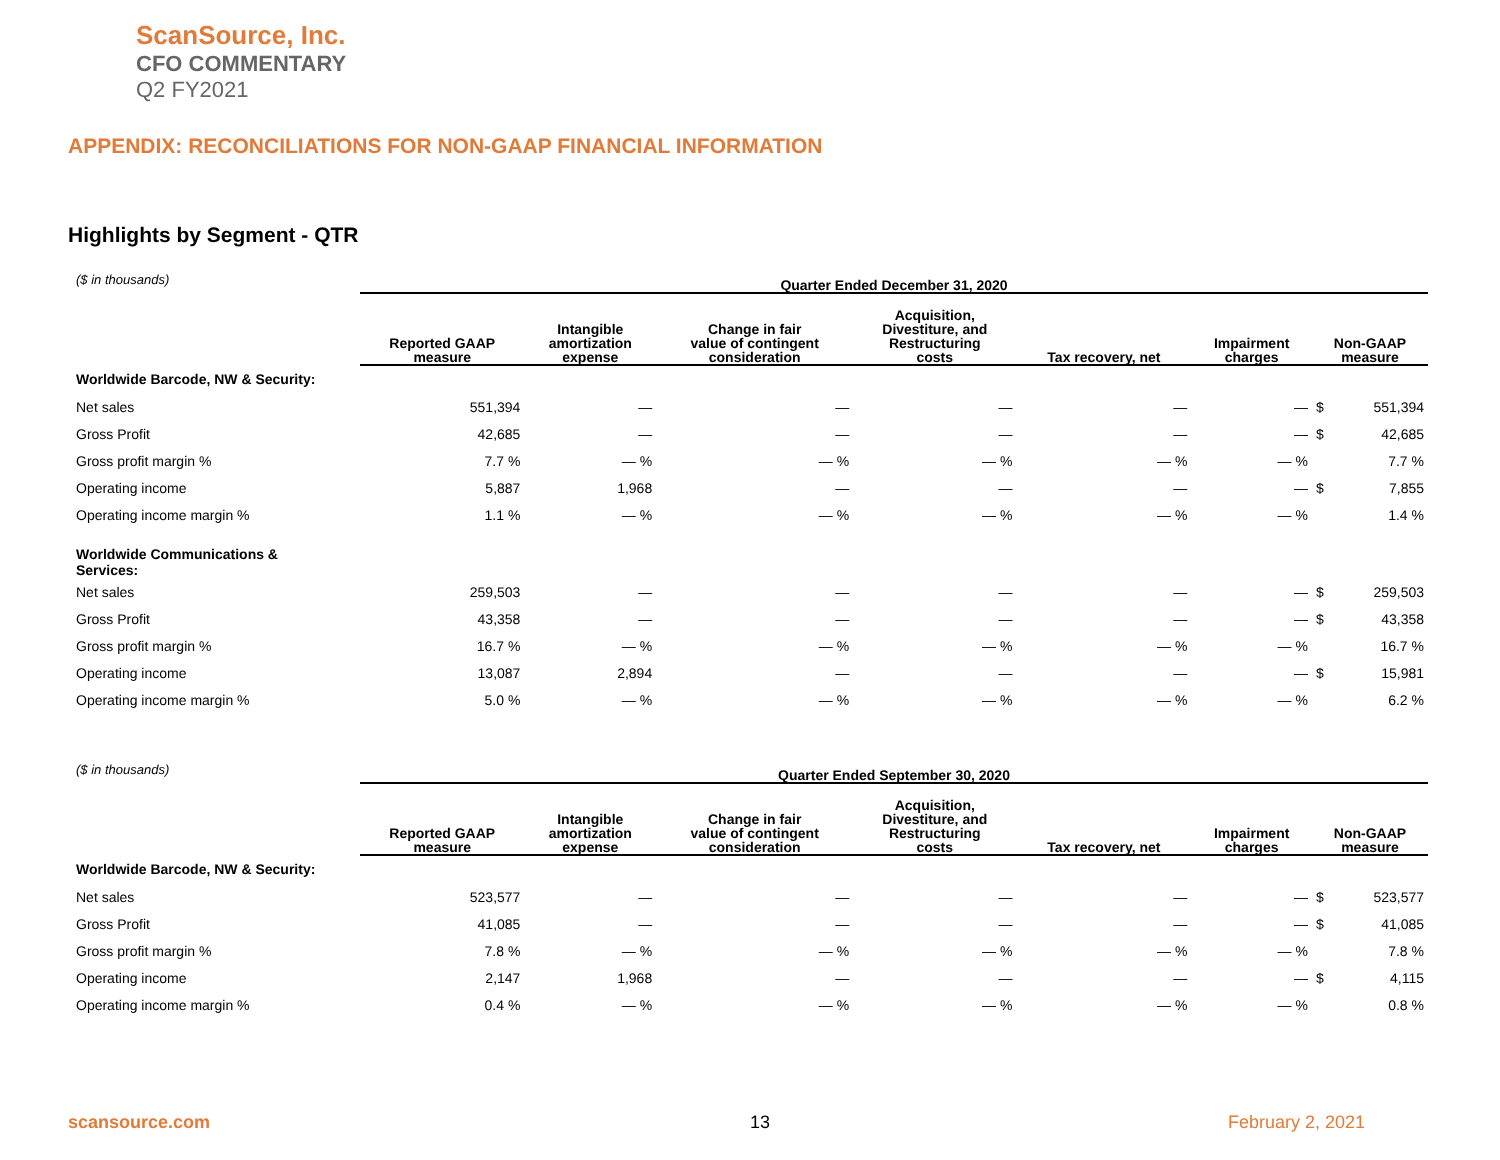ScanSource, Inc.
CFO COMMENTARY
Q2 FY2021
APPENDIX: RECONCILIATIONS FOR NON-GAAP FINANCIAL INFORMATION
Highlights by Segment - QTR
| ($ in thousands) | Quarter Ended December 31, 2020 | | | | | | | |
| | Reported GAAP measure | Intangible amortization expense | Change in fair value of contingent consideration | Acquisition, Divestiture, and Restructuring costs | Tax recovery, net | Impairment charges | Non-GAAP measure | |
| Worldwide Barcode, NW & Security: | | | | | | | | |
| Net sales | 551,394 | — | — | — | — | — | $ | 551,394 |
| Gross Profit | 42,685 | — | — | — | — | — | $ | 42,685 |
| Gross profit margin % | 7.7 % | — % | — % | — % | — % | — % | | 7.7 % |
| Operating income | 5,887 | 1,968 | — | — | — | — | $ | 7,855 |
| Operating income margin % | 1.1 % | — % | — % | — % | — % | — % | | 1.4 % |
| Worldwide Communications & Services: | | | | | | | | |
| Net sales | 259,503 | — | — | — | — | — | $ | 259,503 |
| Gross Profit | 43,358 | — | — | — | — | — | $ | 43,358 |
| Gross profit margin % | 16.7 % | — % | — % | — % | — % | — % | | 16.7 % |
| Operating income | 13,087 | 2,894 | — | — | — | — | $ | 15,981 |
| Operating income margin % | 5.0 % | — % | — % | — % | — % | — % | | 6.2 % |
| ($ in thousands) | Quarter Ended September 30, 2020 | | | | | | | |
| | Reported GAAP measure | Intangible amortization expense | Change in fair value of contingent consideration | Acquisition, Divestiture, and Restructuring costs | Tax recovery, net | Impairment charges | Non-GAAP measure | |
| Worldwide Barcode, NW & Security: | | | | | | | | |
| Net sales | 523,577 | — | — | — | — | — | $ | 523,577 |
| Gross Profit | 41,085 | — | — | — | — | — | $ | 41,085 |
| Gross profit margin % | 7.8 % | — % | — % | — % | — % | — % | | 7.8 % |
| Operating income | 2,147 | 1,968 | — | — | — | — | $ | 4,115 |
| Operating income margin % | 0.4 % | — % | — % | — % | — % | — % | | 0.8 % |
scansource.com 13 February 2, 2021